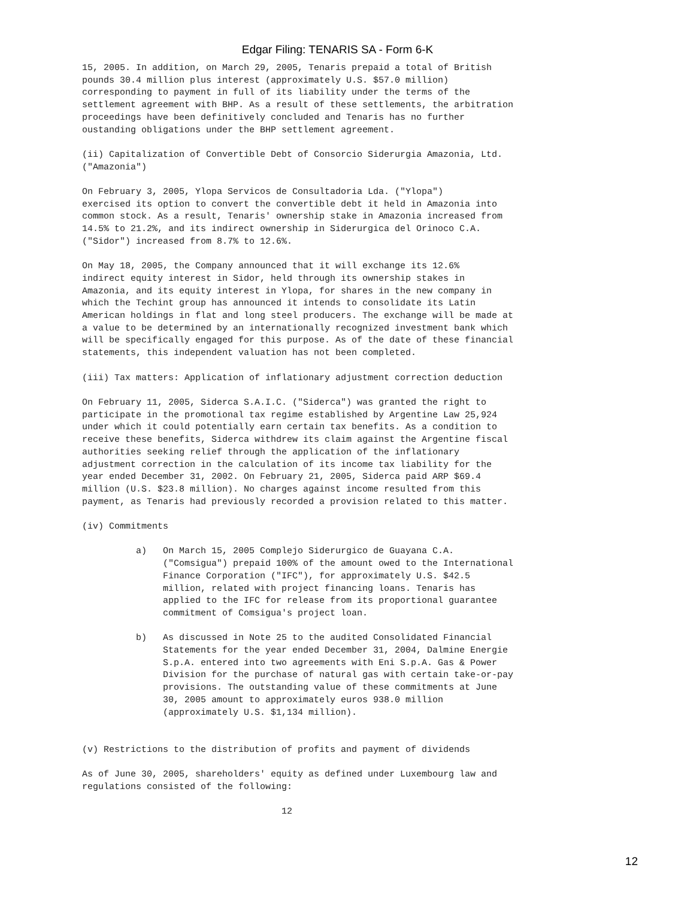Edgar Filing: TENARIS SA - Form 6-K
15, 2005. In addition, on March 29, 2005, Tenaris prepaid a total of British
pounds 30.4 million plus interest (approximately U.S. $57.0 million)
corresponding to payment in full of its liability under the terms of the
settlement agreement with BHP. As a result of these settlements, the arbitration
proceedings have been definitively concluded and Tenaris has no further
oustanding obligations under the BHP settlement agreement.

(ii) Capitalization of Convertible Debt of Consorcio Siderurgia Amazonia, Ltd.
("Amazonia")

On February 3, 2005, Ylopa Servicos de Consultadoria Lda. ("Ylopa")
exercised its option to convert the convertible debt it held in Amazonia into
common stock. As a result, Tenaris' ownership stake in Amazonia increased from
14.5% to 21.2%, and its indirect ownership in Siderurgica del Orinoco C.A.
("Sidor") increased from 8.7% to 12.6%.

On May 18, 2005, the Company announced that it will exchange its 12.6%
indirect equity interest in Sidor, held through its ownership stakes in
Amazonia, and its equity interest in Ylopa, for shares in the new company in
which the Techint group has announced it intends to consolidate its Latin
American holdings in flat and long steel producers. The exchange will be made at
a value to be determined by an internationally recognized investment bank which
will be specifically engaged for this purpose. As of the date of these financial
statements, this independent valuation has not been completed.

(iii) Tax matters: Application of inflationary adjustment correction deduction

On February 11, 2005, Siderca S.A.I.C. ("Siderca") was granted the right to
participate in the promotional tax regime established by Argentine Law 25,924
under which it could potentially earn certain tax benefits. As a condition to
receive these benefits, Siderca withdrew its claim against the Argentine fiscal
authorities seeking relief through the application of the inflationary
adjustment correction in the calculation of its income tax liability for the
year ended December 31, 2002. On February 21, 2005, Siderca paid ARP $69.4
million (U.S. $23.8 million). No charges against income resulted from this
payment, as Tenaris had previously recorded a provision related to this matter.

(iv) Commitments

          a)   On March 15, 2005 Complejo Siderurgico de Guayana C.A.
               ("Comsigua") prepaid 100% of the amount owed to the International
               Finance Corporation ("IFC"), for approximately U.S. $42.5
               million, related with project financing loans. Tenaris has
               applied to the IFC for release from its proportional guarantee
               commitment of Comsigua's project loan.

          b)   As discussed in Note 25 to the audited Consolidated Financial
               Statements for the year ended December 31, 2004, Dalmine Energie
               S.p.A. entered into two agreements with Eni S.p.A. Gas & Power
               Division for the purchase of natural gas with certain take-or-pay
               provisions. The outstanding value of these commitments at June
               30, 2005 amount to approximately euros 938.0 million
               (approximately U.S. $1,134 million).


(v) Restrictions to the distribution of profits and payment of dividends

As of June 30, 2005, shareholders' equity as defined under Luxembourg law and
regulations consisted of the following:

                                     12
12